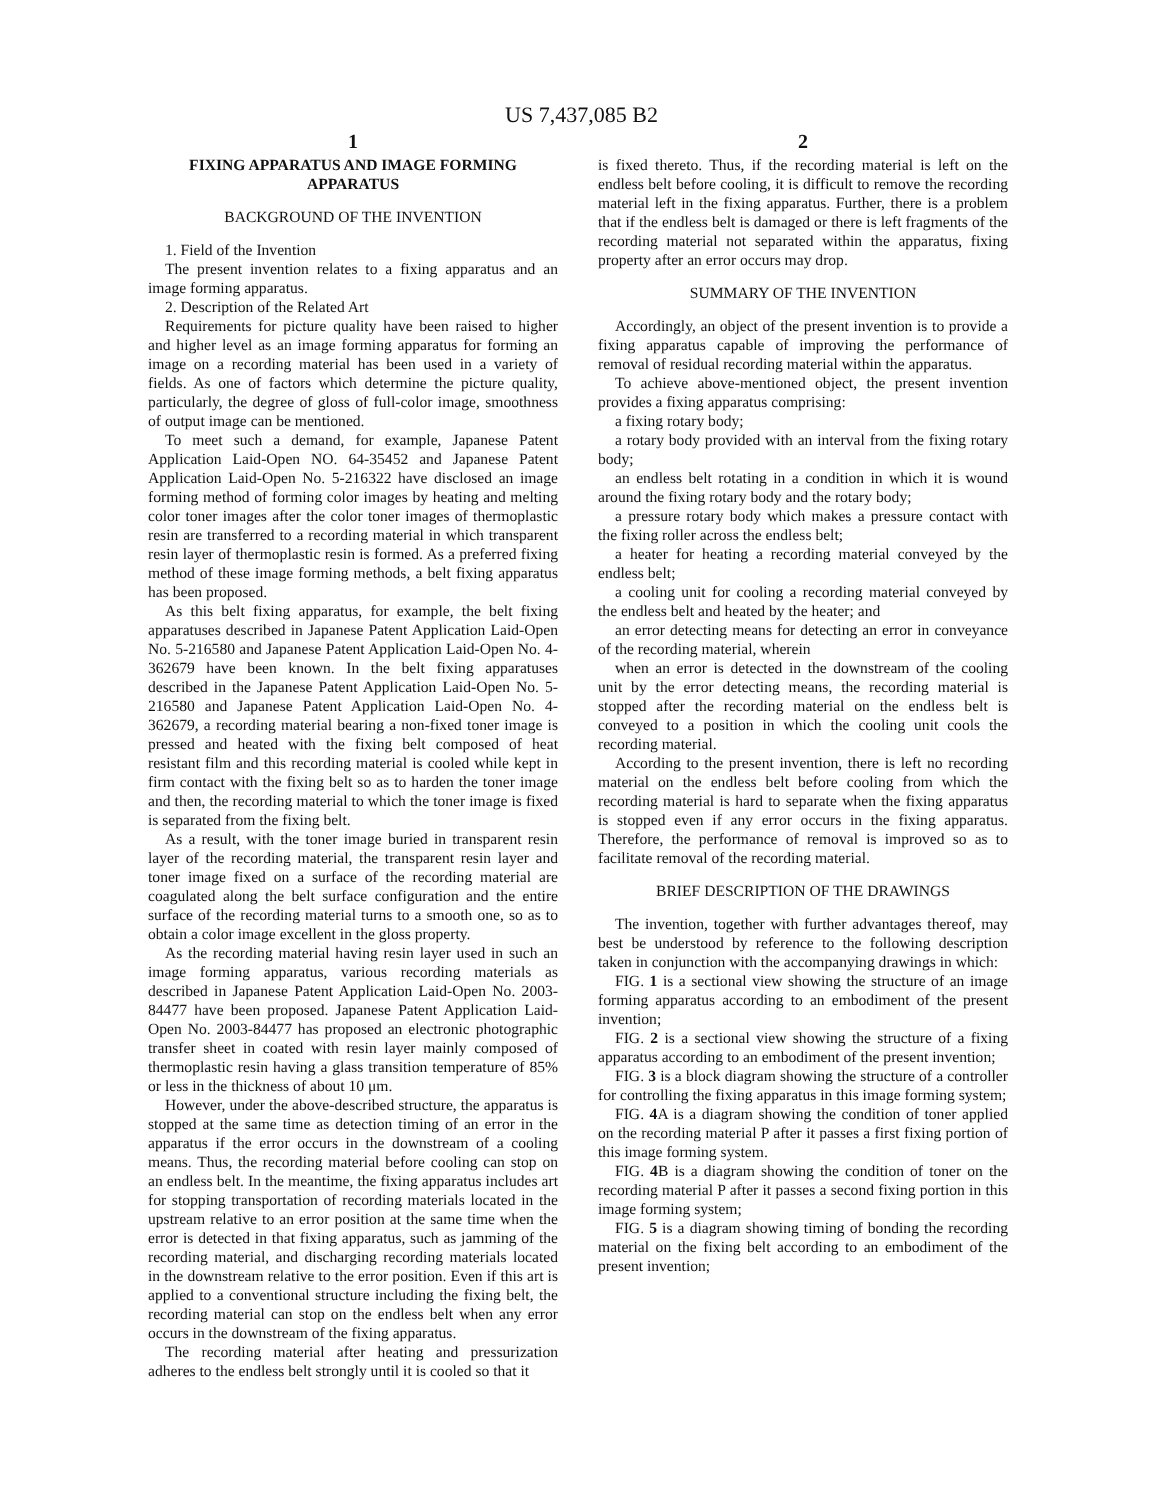US 7,437,085 B2
1
FIXING APPARATUS AND IMAGE FORMING APPARATUS
BACKGROUND OF THE INVENTION
1. Field of the Invention
The present invention relates to a fixing apparatus and an image forming apparatus.
2. Description of the Related Art
Requirements for picture quality have been raised to higher and higher level as an image forming apparatus for forming an image on a recording material has been used in a variety of fields. As one of factors which determine the picture quality, particularly, the degree of gloss of full-color image, smoothness of output image can be mentioned.
To meet such a demand, for example, Japanese Patent Application Laid-Open NO. 64-35452 and Japanese Patent Application Laid-Open No. 5-216322 have disclosed an image forming method of forming color images by heating and melting color toner images after the color toner images of thermoplastic resin are transferred to a recording material in which transparent resin layer of thermoplastic resin is formed. As a preferred fixing method of these image forming methods, a belt fixing apparatus has been proposed.
As this belt fixing apparatus, for example, the belt fixing apparatuses described in Japanese Patent Application Laid-Open No. 5-216580 and Japanese Patent Application Laid-Open No. 4-362679 have been known. In the belt fixing apparatuses described in the Japanese Patent Application Laid-Open No. 5-216580 and Japanese Patent Application Laid-Open No. 4-362679, a recording material bearing a non-fixed toner image is pressed and heated with the fixing belt composed of heat resistant film and this recording material is cooled while kept in firm contact with the fixing belt so as to harden the toner image and then, the recording material to which the toner image is fixed is separated from the fixing belt.
As a result, with the toner image buried in transparent resin layer of the recording material, the transparent resin layer and toner image fixed on a surface of the recording material are coagulated along the belt surface configuration and the entire surface of the recording material turns to a smooth one, so as to obtain a color image excellent in the gloss property.
As the recording material having resin layer used in such an image forming apparatus, various recording materials as described in Japanese Patent Application Laid-Open No. 2003-84477 have been proposed. Japanese Patent Application Laid-Open No. 2003-84477 has proposed an electronic photographic transfer sheet in coated with resin layer mainly composed of thermoplastic resin having a glass transition temperature of 85% or less in the thickness of about 10 μm.
However, under the above-described structure, the apparatus is stopped at the same time as detection timing of an error in the apparatus if the error occurs in the downstream of a cooling means. Thus, the recording material before cooling can stop on an endless belt. In the meantime, the fixing apparatus includes art for stopping transportation of recording materials located in the upstream relative to an error position at the same time when the error is detected in that fixing apparatus, such as jamming of the recording material, and discharging recording materials located in the downstream relative to the error position. Even if this art is applied to a conventional structure including the fixing belt, the recording material can stop on the endless belt when any error occurs in the downstream of the fixing apparatus.
The recording material after heating and pressurization adheres to the endless belt strongly until it is cooled so that it
2
is fixed thereto. Thus, if the recording material is left on the endless belt before cooling, it is difficult to remove the recording material left in the fixing apparatus. Further, there is a problem that if the endless belt is damaged or there is left fragments of the recording material not separated within the apparatus, fixing property after an error occurs may drop.
SUMMARY OF THE INVENTION
Accordingly, an object of the present invention is to provide a fixing apparatus capable of improving the performance of removal of residual recording material within the apparatus.
To achieve above-mentioned object, the present invention provides a fixing apparatus comprising:
a fixing rotary body;
a rotary body provided with an interval from the fixing rotary body;
an endless belt rotating in a condition in which it is wound around the fixing rotary body and the rotary body;
a pressure rotary body which makes a pressure contact with the fixing roller across the endless belt;
a heater for heating a recording material conveyed by the endless belt;
a cooling unit for cooling a recording material conveyed by the endless belt and heated by the heater; and
an error detecting means for detecting an error in conveyance of the recording material, wherein
when an error is detected in the downstream of the cooling unit by the error detecting means, the recording material is stopped after the recording material on the endless belt is conveyed to a position in which the cooling unit cools the recording material.
According to the present invention, there is left no recording material on the endless belt before cooling from which the recording material is hard to separate when the fixing apparatus is stopped even if any error occurs in the fixing apparatus. Therefore, the performance of removal is improved so as to facilitate removal of the recording material.
BRIEF DESCRIPTION OF THE DRAWINGS
The invention, together with further advantages thereof, may best be understood by reference to the following description taken in conjunction with the accompanying drawings in which:
FIG. 1 is a sectional view showing the structure of an image forming apparatus according to an embodiment of the present invention;
FIG. 2 is a sectional view showing the structure of a fixing apparatus according to an embodiment of the present invention;
FIG. 3 is a block diagram showing the structure of a controller for controlling the fixing apparatus in this image forming system;
FIG. 4 A is a diagram showing the condition of toner applied on the recording material P after it passes a first fixing portion of this image forming system.
FIG. 4 B is a diagram showing the condition of toner on the recording material P after it passes a second fixing portion in this image forming system;
FIG. 5 is a diagram showing timing of bonding the recording material on the fixing belt according to an embodiment of the present invention;